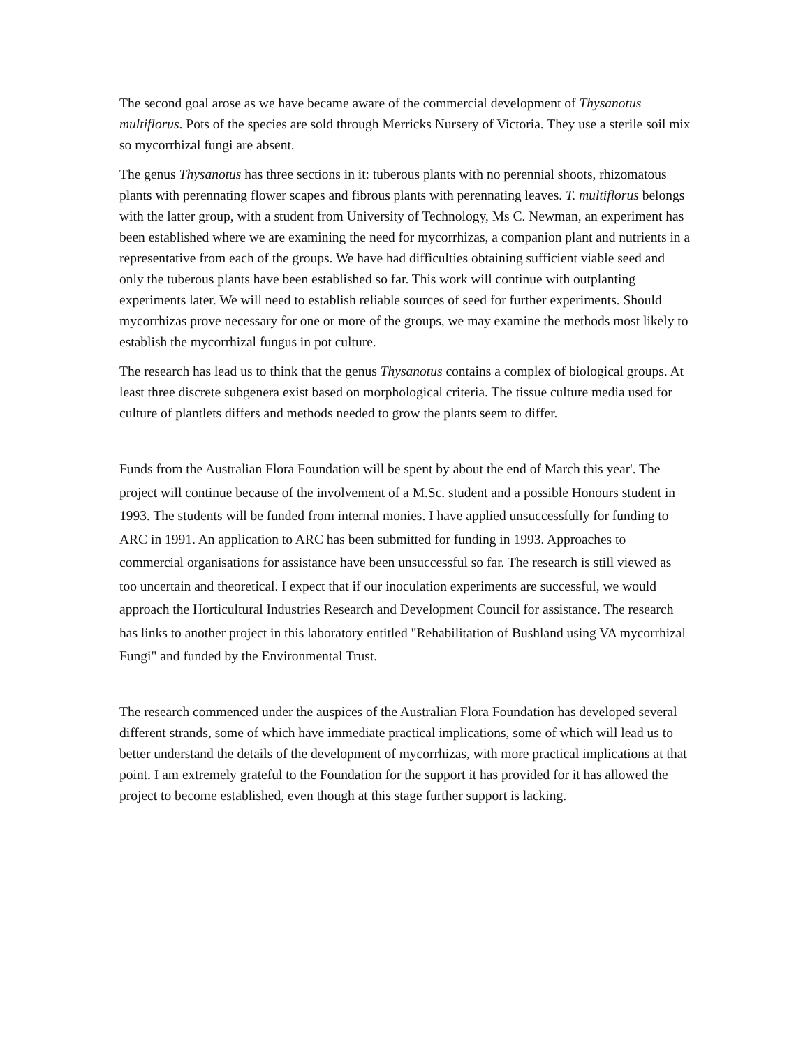The second goal arose as we have became aware of the commercial development of Thysanotus multiflorus. Pots of the species are sold through Merricks Nursery of Victoria. They use a sterile soil mix so mycorrhizal fungi are absent.
The genus Thysanotus has three sections in it: tuberous plants with no perennial shoots, rhizomatous plants with perennating flower scapes and fibrous plants with perennating leaves. T. multiflorus belongs with the latter group, with a student from University of Technology, Ms C. Newman, an experiment has been established where we are examining the need for mycorrhizas, a companion plant and nutrients in a representative from each of the groups. We have had difficulties obtaining sufficient viable seed and only the tuberous plants have been established so far. This work will continue with outplanting experiments later. We will need to establish reliable sources of seed for further experiments. Should mycorrhizas prove necessary for one or more of the groups, we may examine the methods most likely to establish the mycorrhizal fungus in pot culture.
The research has lead us to think that the genus Thysanotus contains a complex of biological groups. At least three discrete subgenera exist based on morphological criteria. The tissue culture media used for culture of plantlets differs and methods needed to grow the plants seem to differ.
Funds from the Australian Flora Foundation will be spent by about the end of March this year'. The project will continue because of the involvement of a M.Sc. student and a possible Honours student in 1993. The students will be funded from internal monies. I have applied unsuccessfully for funding to ARC in 1991. An application to ARC has been submitted for funding in 1993. Approaches to commercial organisations for assistance have been unsuccessful so far. The research is still viewed as too uncertain and theoretical. I expect that if our inoculation experiments are successful, we would approach the Horticultural Industries Research and Development Council for assistance. The research has links to another project in this laboratory entitled "Rehabilitation of Bushland using VA mycorrhizal Fungi" and funded by the Environmental Trust.
The research commenced under the auspices of the Australian Flora Foundation has developed several different strands, some of which have immediate practical implications, some of which will lead us to better understand the details of the development of mycorrhizas, with more practical implications at that point. I am extremely grateful to the Foundation for the support it has provided for it has allowed the project to become established, even though at this stage further support is lacking.